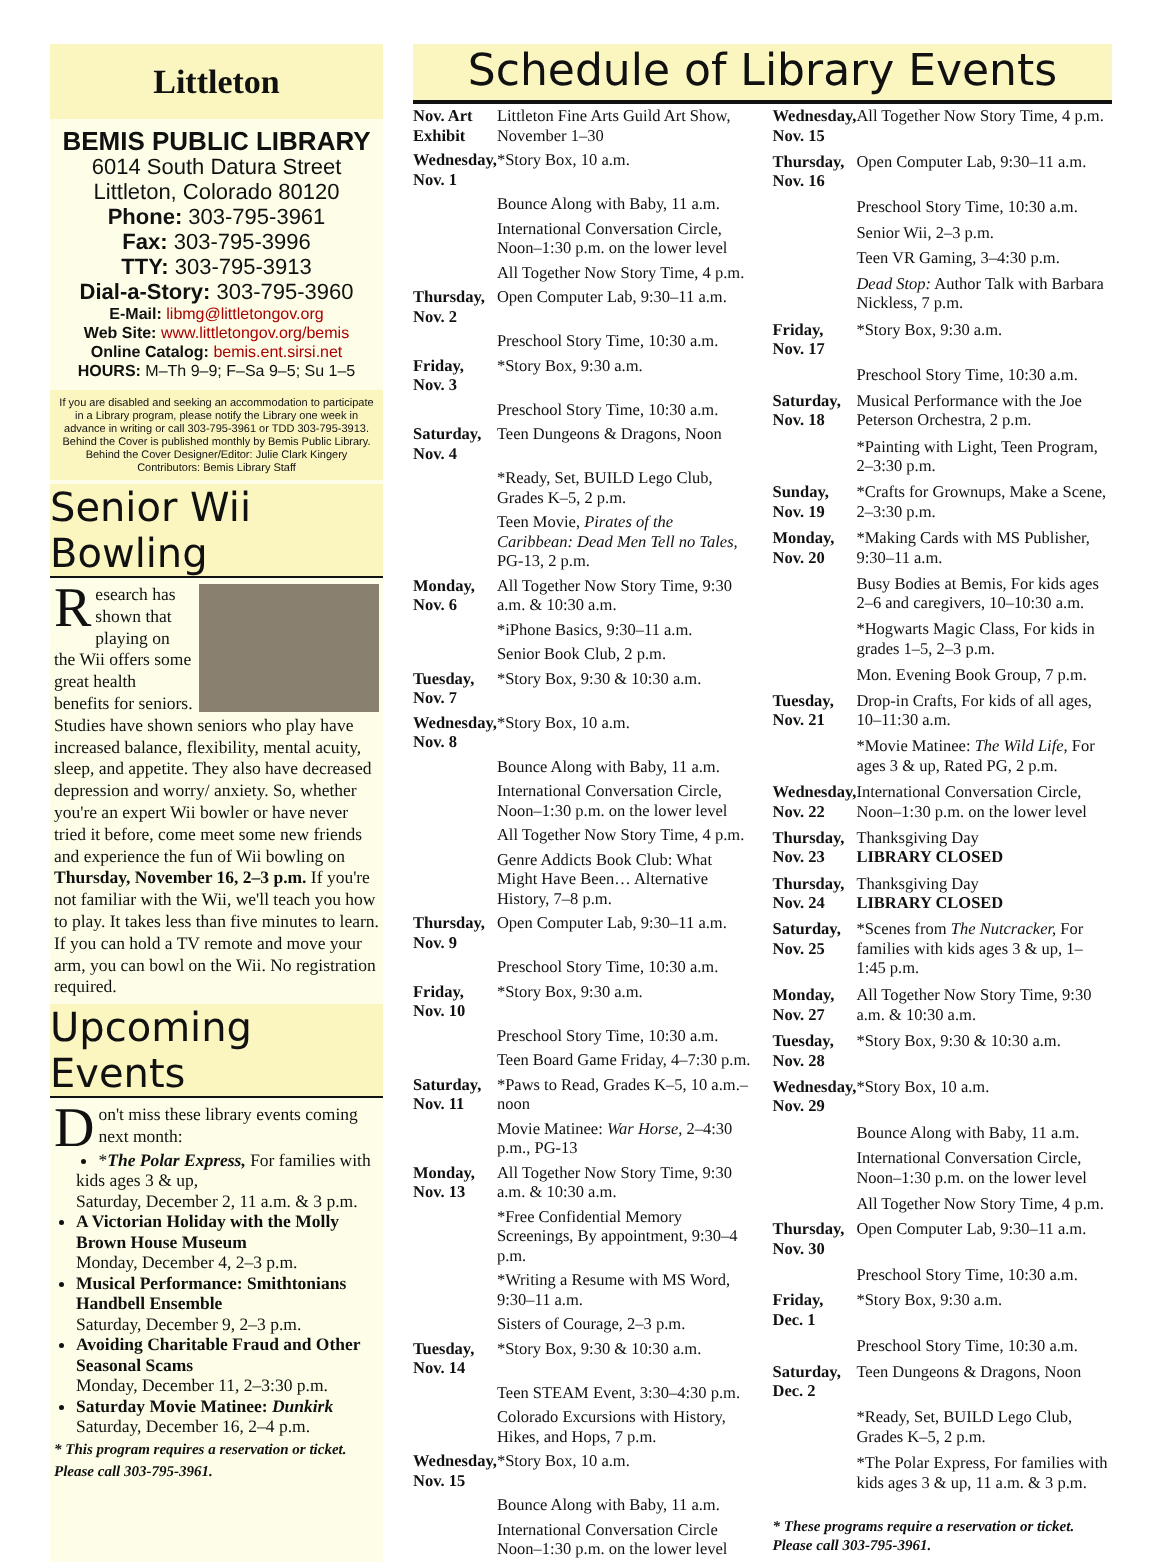Littleton
BEMIS PUBLIC LIBRARY
6014 South Datura Street
Littleton, Colorado 80120
Phone: 303-795-3961
Fax: 303-795-3996
TTY: 303-795-3913
Dial-a-Story: 303-795-3960
E-Mail: libmg@littletongov.org
Web Site: www.littletongov.org/bemis
Online Catalog: bemis.ent.sirsi.net
HOURS: M–Th 9–9; F–Sa 9–5; Su 1–5
If you are disabled and seeking an accommodation to participate in a Library program, please notify the Library one week in advance in writing or call 303-795-3961 or TDD 303-795-3913.
Behind the Cover is published monthly by Bemis Public Library. Behind the Cover Designer/Editor: Julie Clark Kingery
Contributors: Bemis Library Staff
Senior Wii Bowling
Research has shown that playing on the Wii offers some great health benefits for seniors. Studies have shown seniors who play have increased balance, flexibility, mental acuity, sleep, and appetite. They also have decreased depression and worry/ anxiety. So, whether you're an expert Wii bowler or have never tried it before, come meet some new friends and experience the fun of Wii bowling on Thursday, November 16, 2–3 p.m. If you're not familiar with the Wii, we'll teach you how to play. It takes less than five minutes to learn. If you can hold a TV remote and move your arm, you can bowl on the Wii. No registration required.
Upcoming Events
Don't miss these library events coming next month:
*The Polar Express, For families with kids ages 3 & up,
Saturday, December 2, 11 a.m. & 3 p.m.
A Victorian Holiday with the Molly Brown House Museum
Monday, December 4, 2–3 p.m.
Musical Performance: Smithtonians Handbell Ensemble
Saturday, December 9, 2–3 p.m.
Avoiding Charitable Fraud and Other Seasonal Scams
Monday, December 11, 2–3:30 p.m.
Saturday Movie Matinee: Dunkirk
Saturday, December 16, 2–4 p.m.
* This program requires a reservation or ticket. Please call 303-795-3961.
Schedule of Library Events
| Nov. Art Exhibit | Littleton Fine Arts Guild Art Show, November 1–30 |
| Wednesday, Nov. 1 | *Story Box, 10 a.m. |
| | Bounce Along with Baby, 11 a.m. |
| | International Conversation Circle, Noon–1:30 p.m. on the lower level |
| | All Together Now Story Time, 4 p.m. |
| Thursday, Nov. 2 | Open Computer Lab, 9:30–11 a.m. |
| | Preschool Story Time, 10:30 a.m. |
| Friday, Nov. 3 | *Story Box, 9:30 a.m. |
| | Preschool Story Time, 10:30 a.m. |
| Saturday, Nov. 4 | Teen Dungeons & Dragons, Noon |
| | *Ready, Set, BUILD Lego Club, Grades K–5, 2 p.m. |
| | Teen Movie, Pirates of the Caribbean: Dead Men Tell no Tales, PG-13, 2 p.m. |
| Monday, Nov. 6 | All Together Now Story Time, 9:30 a.m. & 10:30 a.m. |
| | *iPhone Basics, 9:30–11 a.m. |
| | Senior Book Club, 2 p.m. |
| Tuesday, Nov. 7 | *Story Box, 9:30 & 10:30 a.m. |
| Wednesday, Nov. 8 | *Story Box, 10 a.m. |
| | Bounce Along with Baby, 11 a.m. |
| | International Conversation Circle, Noon–1:30 p.m. on the lower level |
| | All Together Now Story Time, 4 p.m. |
| | Genre Addicts Book Club: What Might Have Been… Alternative History, 7–8 p.m. |
| Thursday, Nov. 9 | Open Computer Lab, 9:30–11 a.m. |
| | Preschool Story Time, 10:30 a.m. |
| Friday, Nov. 10 | *Story Box, 9:30 a.m. |
| | Preschool Story Time, 10:30 a.m. |
| | Teen Board Game Friday, 4–7:30 p.m. |
| Saturday, Nov. 11 | *Paws to Read, Grades K–5, 10 a.m.–noon |
| | Movie Matinee: War Horse, 2–4:30 p.m., PG-13 |
| Monday, Nov. 13 | All Together Now Story Time, 9:30 a.m. & 10:30 a.m. |
| | *Free Confidential Memory Screenings, By appointment, 9:30–4 p.m. |
| | *Writing a Resume with MS Word, 9:30–11 a.m. |
| | Sisters of Courage, 2–3 p.m. |
| Tuesday, Nov. 14 | *Story Box, 9:30 & 10:30 a.m. |
| | Teen STEAM Event, 3:30–4:30 p.m. |
| | Colorado Excursions with History, Hikes, and Hops, 7 p.m. |
| Wednesday, Nov. 15 | *Story Box, 10 a.m. |
| | Bounce Along with Baby, 11 a.m. |
| | International Conversation Circle Noon–1:30 p.m. on the lower level |
| Wednesday, Nov. 15 | All Together Now Story Time, 4 p.m. |
| Thursday, Nov. 16 | Open Computer Lab, 9:30–11 a.m. |
| | Preschool Story Time, 10:30 a.m. |
| | Senior Wii, 2–3 p.m. |
| | Teen VR Gaming, 3–4:30 p.m. |
| | Dead Stop: Author Talk with Barbara Nickless, 7 p.m. |
| Friday, Nov. 17 | *Story Box, 9:30 a.m. |
| | Preschool Story Time, 10:30 a.m. |
| Saturday, Nov. 18 | Musical Performance with the Joe Peterson Orchestra, 2 p.m. |
| | *Painting with Light, Teen Program, 2–3:30 p.m. |
| Sunday, Nov. 19 | *Crafts for Grownups, Make a Scene, 2–3:30 p.m. |
| Monday, Nov. 20 | *Making Cards with MS Publisher, 9:30–11 a.m. |
| | Busy Bodies at Bemis, For kids ages 2–6 and caregivers, 10–10:30 a.m. |
| | *Hogwarts Magic Class, For kids in grades 1–5, 2–3 p.m. |
| | Mon. Evening Book Group, 7 p.m. |
| Tuesday, Nov. 21 | Drop-in Crafts, For kids of all ages, 10–11:30 a.m. |
| | *Movie Matinee: The Wild Life, For ages 3 & up, Rated PG, 2 p.m. |
| Wednesday, Nov. 22 | International Conversation Circle, Noon–1:30 p.m. on the lower level |
| Thursday, Nov. 23 | Thanksgiving Day LIBRARY CLOSED |
| Thursday, Nov. 24 | Thanksgiving Day LIBRARY CLOSED |
| Saturday, Nov. 25 | *Scenes from The Nutcracker, For families with kids ages 3 & up, 1–1:45 p.m. |
| Monday, Nov. 27 | All Together Now Story Time, 9:30 a.m. & 10:30 a.m. |
| Tuesday, Nov. 28 | *Story Box, 9:30 & 10:30 a.m. |
| Wednesday, Nov. 29 | *Story Box, 10 a.m. |
| | Bounce Along with Baby, 11 a.m. |
| | International Conversation Circle, Noon–1:30 p.m. on the lower level |
| | All Together Now Story Time, 4 p.m. |
| Thursday, Nov. 30 | Open Computer Lab, 9:30–11 a.m. |
| | Preschool Story Time, 10:30 a.m. |
| Friday, Dec. 1 | *Story Box, 9:30 a.m. |
| | Preschool Story Time, 10:30 a.m. |
| Saturday, Dec. 2 | Teen Dungeons & Dragons, Noon |
| | *Ready, Set, BUILD Lego Club, Grades K–5, 2 p.m. |
| | *The Polar Express, For families with kids ages 3 & up, 11 a.m. & 3 p.m. |
| * These programs require a reservation or ticket. Please call 303-795-3961. | |